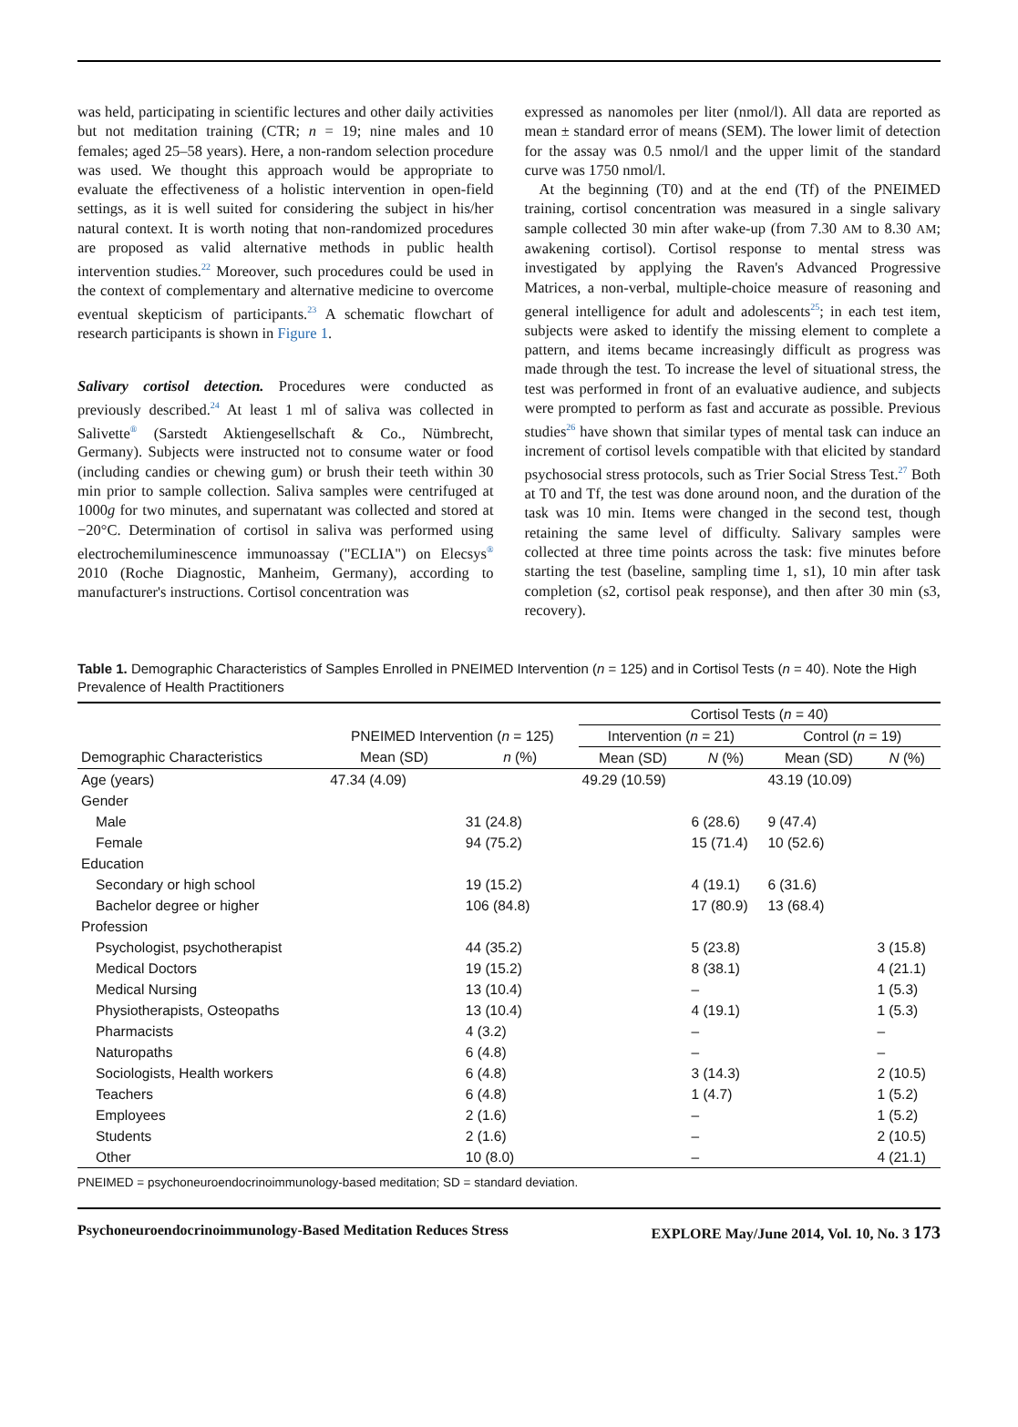was held, participating in scientific lectures and other daily activities but not meditation training (CTR; n = 19; nine males and 10 females; aged 25–58 years). Here, a non-random selection procedure was used. We thought this approach would be appropriate to evaluate the effectiveness of a holistic intervention in open-field settings, as it is well suited for considering the subject in his/her natural context. It is worth noting that non-randomized procedures are proposed as valid alternative methods in public health intervention studies.<sup>22</sup> Moreover, such procedures could be used in the context of complementary and alternative medicine to overcome eventual skepticism of participants.<sup>23</sup> A schematic flowchart of research participants is shown in Figure 1.
Salivary cortisol detection. Procedures were conducted as previously described.<sup>24</sup> At least 1 ml of saliva was collected in Salivette<sup>®</sup> (Sarstedt Aktiengesellschaft & Co., Nümbrecht, Germany). Subjects were instructed not to consume water or food (including candies or chewing gum) or brush their teeth within 30 min prior to sample collection. Saliva samples were centrifuged at 1000g for two minutes, and supernatant was collected and stored at −20°C. Determination of cortisol in saliva was performed using electrochemiluminescence immunoassay ("ECLIA") on Elecsys<sup>®</sup> 2010 (Roche Diagnostic, Manheim, Germany), according to manufacturer's instructions. Cortisol concentration was
expressed as nanomoles per liter (nmol/l). All data are reported as mean ± standard error of means (SEM). The lower limit of detection for the assay was 0.5 nmol/l and the upper limit of the standard curve was 1750 nmol/l.
At the beginning (T0) and at the end (Tf) of the PNEIMED training, cortisol concentration was measured in a single salivary sample collected 30 min after wake-up (from 7.30 AM to 8.30 AM; awakening cortisol). Cortisol response to mental stress was investigated by applying the Raven's Advanced Progressive Matrices, a non-verbal, multiple-choice measure of reasoning and general intelligence for adult and adolescents<sup>25</sup>; in each test item, subjects were asked to identify the missing element to complete a pattern, and items became increasingly difficult as progress was made through the test. To increase the level of situational stress, the test was performed in front of an evaluative audience, and subjects were prompted to perform as fast and accurate as possible. Previous studies<sup>26</sup> have shown that similar types of mental task can induce an increment of cortisol levels compatible with that elicited by standard psychosocial stress protocols, such as Trier Social Stress Test.<sup>27</sup> Both at T0 and Tf, the test was done around noon, and the duration of the task was 10 min. Items were changed in the second test, though retaining the same level of difficulty. Salivary samples were collected at three time points across the task: five minutes before starting the test (baseline, sampling time 1, s1), 10 min after task completion (s2, cortisol peak response), and then after 30 min (s3, recovery).
Table 1. Demographic Characteristics of Samples Enrolled in PNEIMED Intervention (n = 125) and in Cortisol Tests (n = 40). Note the High Prevalence of Health Practitioners
| | | | Cortisol Tests ( n = 40) | | | |
| --- | --- | --- | --- | --- | --- | --- |
| | PNEIMED Intervention ( n = 125) | | Intervention ( n = 21) | | Control ( n = 19) | |
| Demographic Characteristics | Mean (SD) | n (%) | Mean (SD) | N (%) | Mean (SD) | N (%) |
| Age (years) | 47.34 (4.09) | | 49.29 (10.59) | | 43.19 (10.09) | |
| Gender | | | | | | |
| Male | | 31 (24.8) | | 6 (28.6) | 9 (47.4) | |
| Female | | 94 (75.2) | | 15 (71.4) | 10 (52.6) | |
| Education | | | | | | |
| Secondary or high school | | 19 (15.2) | | 4 (19.1) | 6 (31.6) | |
| Bachelor degree or higher | | 106 (84.8) | | 17 (80.9) | 13 (68.4) | |
| Profession | | | | | | |
| Psychologist, psychotherapist | | 44 (35.2) | | 5 (23.8) | | 3 (15.8) |
| Medical Doctors | | 19 (15.2) | | 8 (38.1) | | 4 (21.1) |
| Medical Nursing | | 13 (10.4) | | – | | 1 (5.3) |
| Physiotherapists, Osteopaths | | 13 (10.4) | | 4 (19.1) | | 1 (5.3) |
| Pharmacists | | 4 (3.2) | | – | | – |
| Naturopaths | | 6 (4.8) | | – | | – |
| Sociologists, Health workers | | 6 (4.8) | | 3 (14.3) | | 2 (10.5) |
| Teachers | | 6 (4.8) | | 1 (4.7) | | 1 (5.2) |
| Employees | | 2 (1.6) | | – | | 1 (5.2) |
| Students | | 2 (1.6) | | – | | 2 (10.5) |
| Other | | 10 (8.0) | | – | | 4 (21.1) |
PNEIMED = psychoneuroendocrinoimmunology-based meditation; SD = standard deviation.
Psychoneuroendocrinoimmunology-Based Meditation Reduces Stress EXPLORE May/June 2014, Vol. 10, No. 3 173